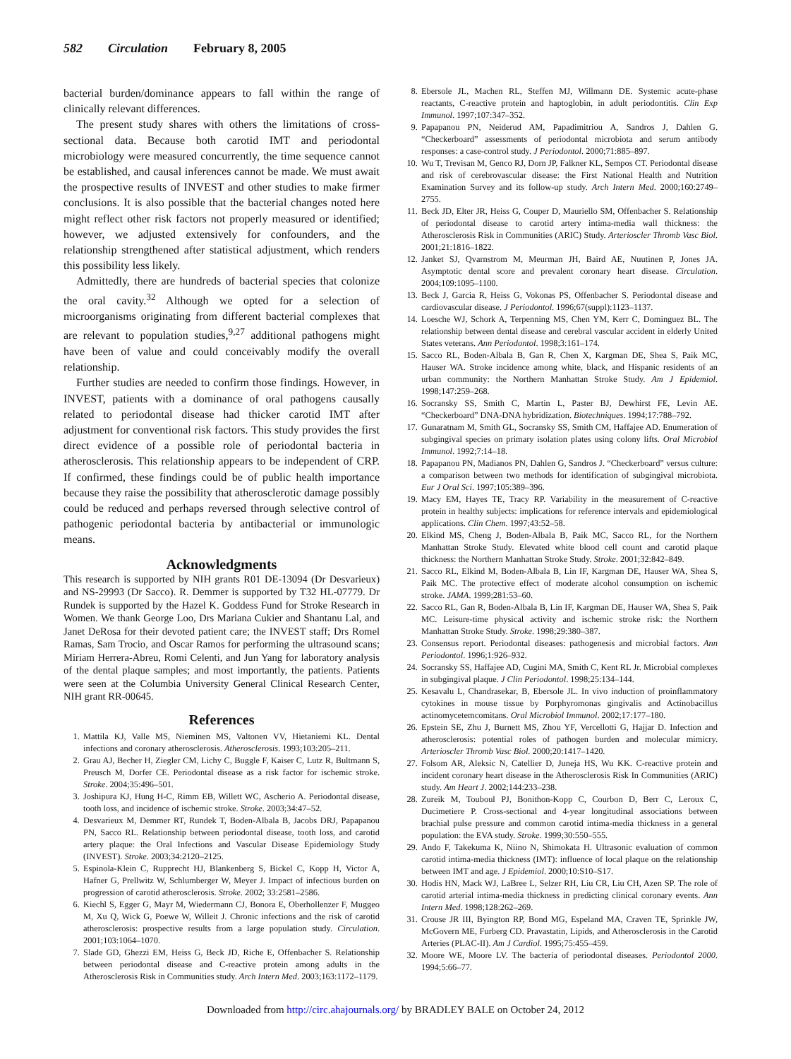582 Circulation February 8, 2005
bacterial burden/dominance appears to fall within the range of clinically relevant differences.
The present study shares with others the limitations of cross-sectional data. Because both carotid IMT and periodontal microbiology were measured concurrently, the time sequence cannot be established, and causal inferences cannot be made. We must await the prospective results of INVEST and other studies to make firmer conclusions. It is also possible that the bacterial changes noted here might reflect other risk factors not properly measured or identified; however, we adjusted extensively for confounders, and the relationship strengthened after statistical adjustment, which renders this possibility less likely.
Admittedly, there are hundreds of bacterial species that colonize the oral cavity.<sup>32</sup> Although we opted for a selection of microorganisms originating from different bacterial complexes that are relevant to population studies,<sup>9,27</sup> additional pathogens might have been of value and could conceivably modify the overall relationship.
Further studies are needed to confirm those findings. However, in INVEST, patients with a dominance of oral pathogens causally related to periodontal disease had thicker carotid IMT after adjustment for conventional risk factors. This study provides the first direct evidence of a possible role of periodontal bacteria in atherosclerosis. This relationship appears to be independent of CRP. If confirmed, these findings could be of public health importance because they raise the possibility that atherosclerotic damage possibly could be reduced and perhaps reversed through selective control of pathogenic periodontal bacteria by antibacterial or immunologic means.
Acknowledgments
This research is supported by NIH grants R01 DE-13094 (Dr Desvarieux) and NS-29993 (Dr Sacco). R. Demmer is supported by T32 HL-07779. Dr Rundek is supported by the Hazel K. Goddess Fund for Stroke Research in Women. We thank George Loo, Drs Mariana Cukier and Shantanu Lal, and Janet DeRosa for their devoted patient care; the INVEST staff; Drs Romel Ramas, Sam Trocio, and Oscar Ramos for performing the ultrasound scans; Miriam Herrera-Abreu, Romi Celenti, and Jun Yang for laboratory analysis of the dental plaque samples; and most importantly, the patients. Patients were seen at the Columbia University General Clinical Research Center, NIH grant RR-00645.
References
1. Mattila KJ, Valle MS, Nieminen MS, Valtonen VV, Hietaniemi KL. Dental infections and coronary atherosclerosis. Atherosclerosis. 1993;103:205–211.
2. Grau AJ, Becher H, Ziegler CM, Lichy C, Buggle F, Kaiser C, Lutz R, Bultmann S, Preusch M, Dorfer CE. Periodontal disease as a risk factor for ischemic stroke. Stroke. 2004;35:496–501.
3. Joshipura KJ, Hung H-C, Rimm EB, Willett WC, Ascherio A. Periodontal disease, tooth loss, and incidence of ischemic stroke. Stroke. 2003;34:47–52.
4. Desvarieux M, Demmer RT, Rundek T, Boden-Albala B, Jacobs DRJ, Papapanou PN, Sacco RL. Relationship between periodontal disease, tooth loss, and carotid artery plaque: the Oral Infections and Vascular Disease Epidemiology Study (INVEST). Stroke. 2003;34:2120–2125.
5. Espinola-Klein C, Rupprecht HJ, Blankenberg S, Bickel C, Kopp H, Victor A, Hafner G, Prellwitz W, Schlumberger W, Meyer J. Impact of infectious burden on progression of carotid atherosclerosis. Stroke. 2002; 33:2581–2586.
6. Kiechl S, Egger G, Mayr M, Wiedermann CJ, Bonora E, Oberhollenzer F, Muggeo M, Xu Q, Wick G, Poewe W, Willeit J. Chronic infections and the risk of carotid atherosclerosis: prospective results from a large population study. Circulation. 2001;103:1064–1070.
7. Slade GD, Ghezzi EM, Heiss G, Beck JD, Riche E, Offenbacher S. Relationship between periodontal disease and C-reactive protein among adults in the Atherosclerosis Risk in Communities study. Arch Intern Med. 2003;163:1172–1179.
8. Ebersole JL, Machen RL, Steffen MJ, Willmann DE. Systemic acute-phase reactants, C-reactive protein and haptoglobin, in adult periodontitis. Clin Exp Immunol. 1997;107:347–352.
9. Papapanou PN, Neiderud AM, Papadimitriou A, Sandros J, Dahlen G. “Checkerboard” assessments of periodontal microbiota and serum antibody responses: a case-control study. J Periodontol. 2000;71:885–897.
10. Wu T, Trevisan M, Genco RJ, Dorn JP, Falkner KL, Sempos CT. Periodontal disease and risk of cerebrovascular disease: the First National Health and Nutrition Examination Survey and its follow-up study. Arch Intern Med. 2000;160:2749–2755.
11. Beck JD, Elter JR, Heiss G, Couper D, Mauriello SM, Offenbacher S. Relationship of periodontal disease to carotid artery intima-media wall thickness: the Atherosclerosis Risk in Communities (ARIC) Study. Arterioscler Thromb Vasc Biol. 2001;21:1816–1822.
12. Janket SJ, Qvarnstrom M, Meurman JH, Baird AE, Nuutinen P, Jones JA. Asymptotic dental score and prevalent coronary heart disease. Circulation. 2004;109:1095–1100.
13. Beck J, Garcia R, Heiss G, Vokonas PS, Offenbacher S. Periodontal disease and cardiovascular disease. J Periodontol. 1996;67(suppl):1123–1137.
14. Loesche WJ, Schork A, Terpenning MS, Chen YM, Kerr C, Dominguez BL. The relationship between dental disease and cerebral vascular accident in elderly United States veterans. Ann Periodontol. 1998;3:161–174.
15. Sacco RL, Boden-Albala B, Gan R, Chen X, Kargman DE, Shea S, Paik MC, Hauser WA. Stroke incidence among white, black, and Hispanic residents of an urban community: the Northern Manhattan Stroke Study. Am J Epidemiol. 1998;147:259–268.
16. Socransky SS, Smith C, Martin L, Paster BJ, Dewhirst FE, Levin AE. “Checkerboard” DNA-DNA hybridization. Biotechniques. 1994;17:788–792.
17. Gunaratnam M, Smith GL, Socransky SS, Smith CM, Haffajee AD. Enumeration of subgingival species on primary isolation plates using colony lifts. Oral Microbiol Immunol. 1992;7:14–18.
18. Papapanou PN, Madianos PN, Dahlen G, Sandros J. “Checkerboard” versus culture: a comparison between two methods for identification of subgingival microbiota. Eur J Oral Sci. 1997;105:389–396.
19. Macy EM, Hayes TE, Tracy RP. Variability in the measurement of C-reactive protein in healthy subjects: implications for reference intervals and epidemiological applications. Clin Chem. 1997;43:52–58.
20. Elkind MS, Cheng J, Boden-Albala B, Paik MC, Sacco RL, for the Northern Manhattan Stroke Study. Elevated white blood cell count and carotid plaque thickness: the Northern Manhattan Stroke Study. Stroke. 2001;32:842–849.
21. Sacco RL, Elkind M, Boden-Albala B, Lin IF, Kargman DE, Hauser WA, Shea S, Paik MC. The protective effect of moderate alcohol consumption on ischemic stroke. JAMA. 1999;281:53–60.
22. Sacco RL, Gan R, Boden-Albala B, Lin IF, Kargman DE, Hauser WA, Shea S, Paik MC. Leisure-time physical activity and ischemic stroke risk: the Northern Manhattan Stroke Study. Stroke. 1998;29:380–387.
23. Consensus report. Periodontal diseases: pathogenesis and microbial factors. Ann Periodontol. 1996;1:926–932.
24. Socransky SS, Haffajee AD, Cugini MA, Smith C, Kent RL Jr. Microbial complexes in subgingival plaque. J Clin Periodontol. 1998;25:134–144.
25. Kesavalu L, Chandrasekar, B, Ebersole JL. In vivo induction of proinflammatory cytokines in mouse tissue by Porphyromonas gingivalis and Actinobacillus actinomycetemcomitans. Oral Microbiol Immunol. 2002;17:177–180.
26. Epstein SE, Zhu J, Burnett MS, Zhou YF, Vercellotti G, Hajjar D. Infection and atherosclerosis: potential roles of pathogen burden and molecular mimicry. Arterioscler Thromb Vasc Biol. 2000;20:1417–1420.
27. Folsom AR, Aleksic N, Catellier D, Juneja HS, Wu KK. C-reactive protein and incident coronary heart disease in the Atherosclerosis Risk In Communities (ARIC) study. Am Heart J. 2002;144:233–238.
28. Zureik M, Touboul PJ, Bonithon-Kopp C, Courbon D, Berr C, Leroux C, Ducimetiere P. Cross-sectional and 4-year longitudinal associations between brachial pulse pressure and common carotid intima-media thickness in a general population: the EVA study. Stroke. 1999;30:550–555.
29. Ando F, Takekuma K, Niino N, Shimokata H. Ultrasonic evaluation of common carotid intima-media thickness (IMT): influence of local plaque on the relationship between IMT and age. J Epidemiol. 2000;10:S10–S17.
30. Hodis HN, Mack WJ, LaBree L, Selzer RH, Liu CR, Liu CH, Azen SP. The role of carotid arterial intima-media thickness in predicting clinical coronary events. Ann Intern Med. 1998;128:262–269.
31. Crouse JR III, Byington RP, Bond MG, Espeland MA, Craven TE, Sprinkle JW, McGovern ME, Furberg CD. Pravastatin, Lipids, and Atherosclerosis in the Carotid Arteries (PLAC-II). Am J Cardiol. 1995;75:455–459.
32. Moore WE, Moore LV. The bacteria of periodontal diseases. Periodontol 2000. 1994;5:66–77.
Downloaded from http://circ.ahajournals.org/ by BRADLEY BALE on October 24, 2012